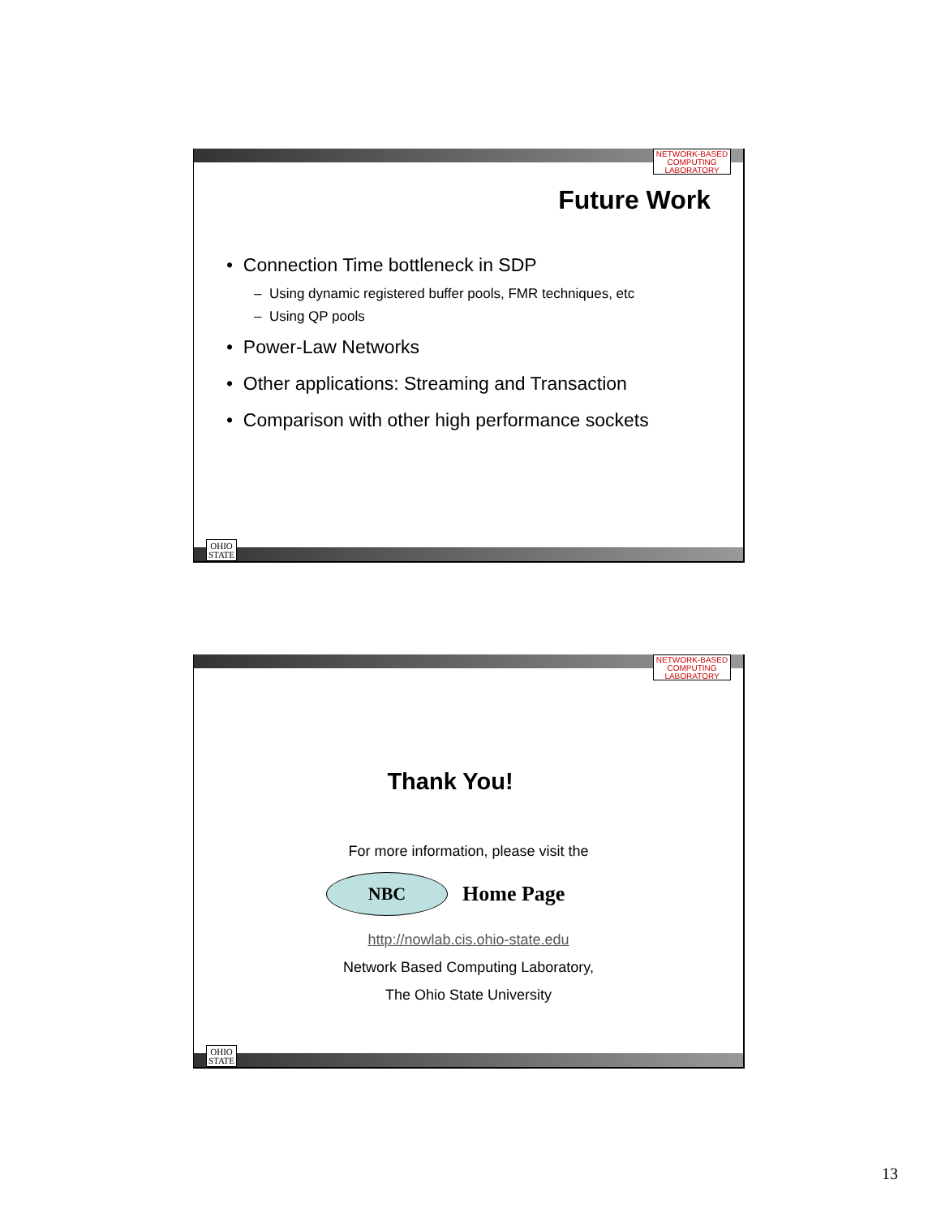NETWORK-BASED
COMPUTING
LABORATORY
Future Work
• Connection Time bottleneck in SDP
– Using dynamic registered buffer pools, FMR techniques, etc
– Using QP pools
• Power-Law Networks
• Other applications: Streaming and Transaction
• Comparison with other high performance sockets
OHIO
STATE
NETWORK-BASED
COMPUTING
LABORATORY
Thank You!
For more information, please visit the
NBC Home Page
http://nowlab.cis.ohio-state.edu
Network Based Computing Laboratory,
The Ohio State University
OHIO
STATE
13